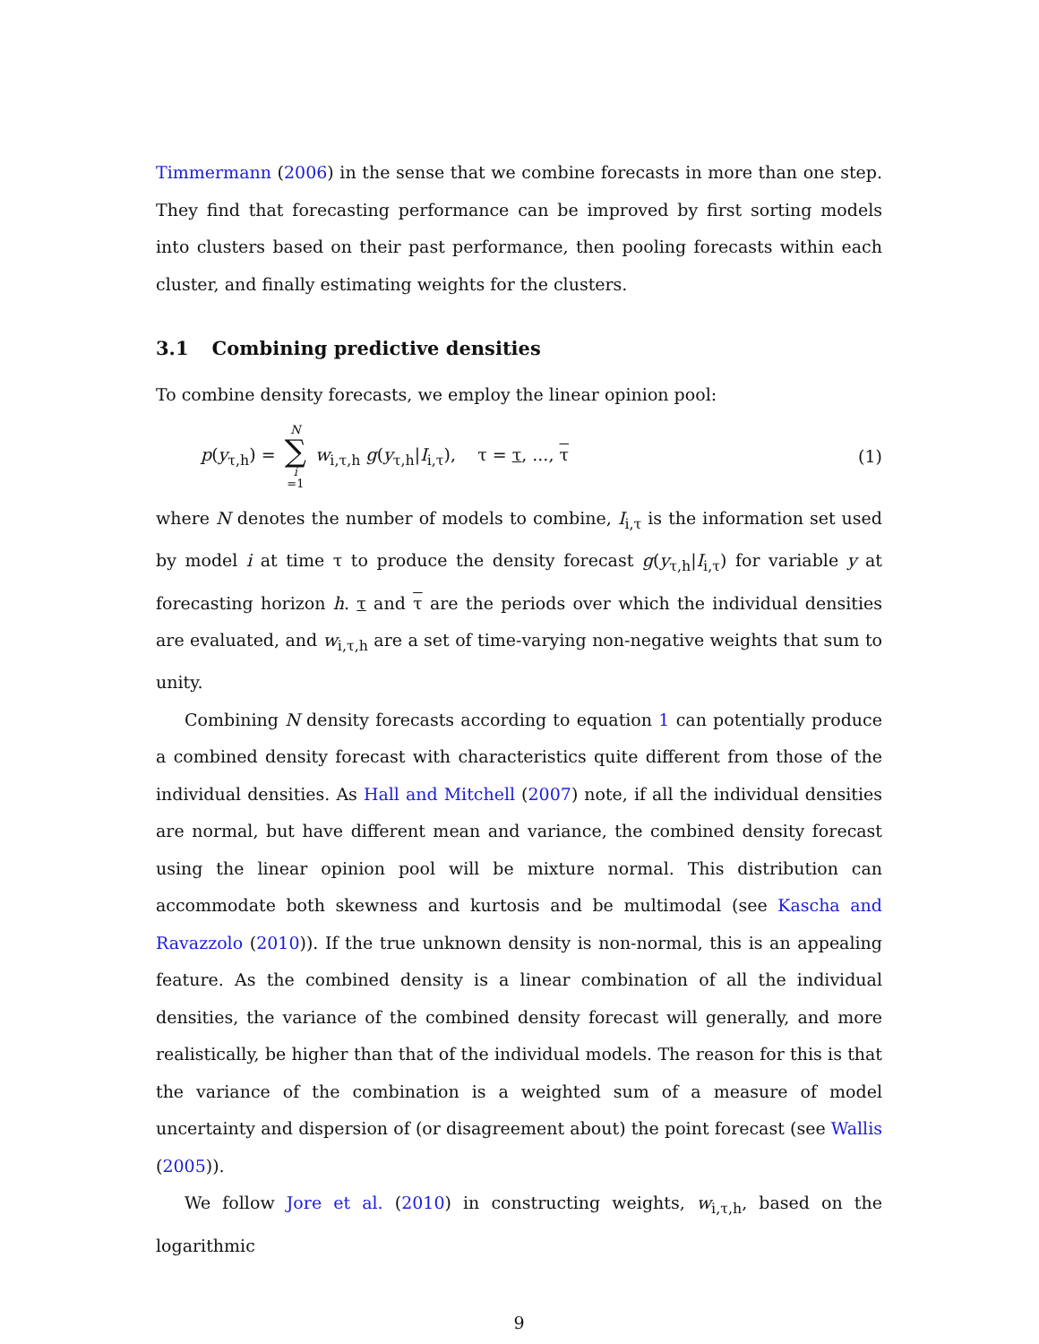Timmermann (2006) in the sense that we combine forecasts in more than one step. They find that forecasting performance can be improved by first sorting models into clusters based on their past performance, then pooling forecasts within each cluster, and finally estimating weights for the clusters.
3.1 Combining predictive densities
To combine density forecasts, we employ the linear opinion pool:
p(y<sub>τ,h</sub>) = N ∑ i =1 w<sub>i,τ,h</sub> g(y<sub>τ,h</sub>|I<sub>i,τ</sub>), τ = τ, ..., τ
(1)
where N denotes the number of models to combine, I<sub>i,τ</sub> is the information set used by model i at time τ to produce the density forecast g(y<sub>τ,h</sub>|I<sub>i,τ</sub>) for variable y at forecasting horizon h. τ and τ are the periods over which the individual densities are evaluated, and w<sub>i,τ,h</sub> are a set of time-varying non-negative weights that sum to unity.
Combining N density forecasts according to equation 1 can potentially produce a combined density forecast with characteristics quite different from those of the individual densities. As Hall and Mitchell (2007) note, if all the individual densities are normal, but have different mean and variance, the combined density forecast using the linear opinion pool will be mixture normal. This distribution can accommodate both skewness and kurtosis and be multimodal (see Kascha and Ravazzolo (2010)). If the true unknown density is non-normal, this is an appealing feature. As the combined density is a linear combination of all the individual densities, the variance of the combined density forecast will generally, and more realistically, be higher than that of the individual models. The reason for this is that the variance of the combination is a weighted sum of a measure of model uncertainty and dispersion of (or disagreement about) the point forecast (see Wallis (2005)).
We follow Jore et al. (2010) in constructing weights, w<sub>i,τ,h</sub>, based on the logarithmic
9